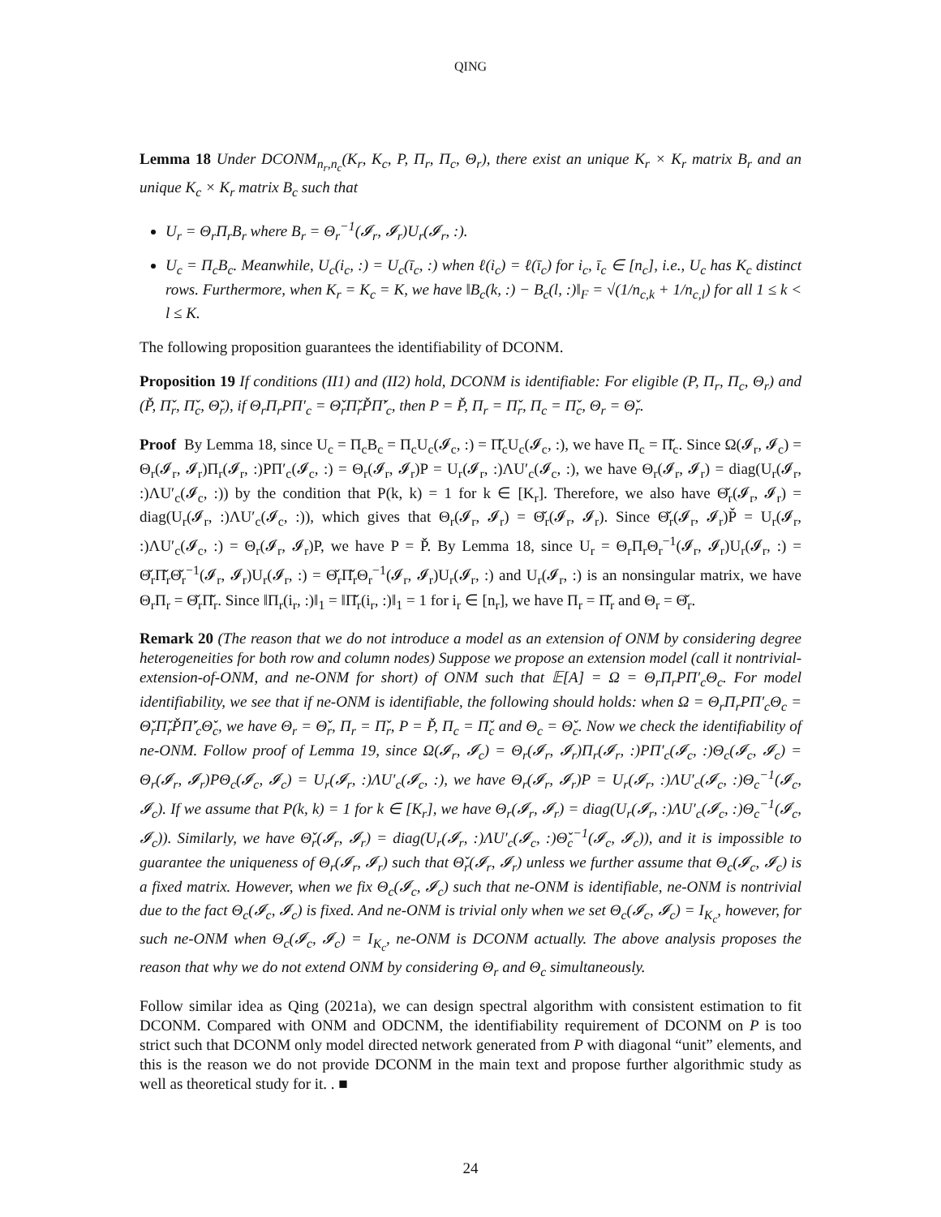QING
Lemma 18 Under DCONM<sub>n<sub>r</sub>,n<sub>c</sub></sub>(K<sub>r</sub>, K<sub>c</sub>, P, Π<sub>r</sub>, Π<sub>c</sub>, Θ<sub>r</sub>), there exist an unique K<sub>r</sub> × K<sub>r</sub> matrix B<sub>r</sub> and an unique K<sub>c</sub> × K<sub>r</sub> matrix B<sub>c</sub> such that
U<sub>r</sub> = Θ<sub>r</sub>Π<sub>r</sub>B<sub>r</sub> where B<sub>r</sub> = Θ<sub>r</sub><sup>−1</sup>(𝓘<sub>r</sub>, 𝓘<sub>r</sub>)U<sub>r</sub>(𝓘<sub>r</sub>, :).
U<sub>c</sub> = Π<sub>c</sub>B<sub>c</sub>. Meanwhile, U<sub>c</sub>(i<sub>c</sub>, :) = U<sub>c</sub>(ī<sub>c</sub>, :) when ℓ(i<sub>c</sub>) = ℓ(ī<sub>c</sub>) for i<sub>c</sub>, ī<sub>c</sub> ∈ [n<sub>c</sub>], i.e., U<sub>c</sub> has K<sub>c</sub> distinct rows. Furthermore, when K<sub>r</sub> = K<sub>c</sub> = K, we have ‖B<sub>c</sub>(k, :) − B<sub>c</sub>(l, :)‖<sub>F</sub> = √(1/n<sub>c,k</sub> + 1/n<sub>c,l</sub>) for all 1 ≤ k < l ≤ K.
The following proposition guarantees the identifiability of DCONM.
Proposition 19 If conditions (II1) and (II2) hold, DCONM is identifiable: For eligible (P, Π<sub>r</sub>, Π<sub>c</sub>, Θ<sub>r</sub>) and (P̌, Π̌<sub>r</sub>, Π̌<sub>c</sub>, Θ̌<sub>r</sub>), if Θ<sub>r</sub>Π<sub>r</sub>PΠ′<sub>c</sub> = Θ̌<sub>r</sub>Π̌<sub>r</sub>P̌Π̌′<sub>c</sub>, then P = P̌, Π<sub>r</sub> = Π̌<sub>r</sub>, Π<sub>c</sub> = Π̌<sub>c</sub>, Θ<sub>r</sub> = Θ̌<sub>r</sub>.
Proof By Lemma 18, since U<sub>c</sub> = Π<sub>c</sub>B<sub>c</sub> = Π<sub>c</sub>U<sub>c</sub>(𝓘<sub>c</sub>, :) = Π̌<sub>c</sub>U<sub>c</sub>(𝓘<sub>c</sub>, :), we have Π<sub>c</sub> = Π̌<sub>c</sub>. Since Ω(𝓘<sub>r</sub>, 𝓘<sub>c</sub>) = Θ<sub>r</sub>(𝓘<sub>r</sub>, 𝓘<sub>r</sub>)Π<sub>r</sub>(𝓘<sub>r</sub>, :)PΠ′<sub>c</sub>(𝓘<sub>c</sub>, :) = Θ<sub>r</sub>(𝓘<sub>r</sub>, 𝓘<sub>r</sub>)P = U<sub>r</sub>(𝓘<sub>r</sub>, :)ΛU′<sub>c</sub>(𝓘<sub>c</sub>, :), we have Θ<sub>r</sub>(𝓘<sub>r</sub>, 𝓘<sub>r</sub>) = diag(U<sub>r</sub>(𝓘<sub>r</sub>, :)ΛU′<sub>c</sub>(𝓘<sub>c</sub>, :)) by the condition that P(k, k) = 1 for k ∈ [K<sub>r</sub>]. Therefore, we also have Θ̌<sub>r</sub>(𝓘<sub>r</sub>, 𝓘<sub>r</sub>) = diag(U<sub>r</sub>(𝓘<sub>r</sub>, :)ΛU′<sub>c</sub>(𝓘<sub>c</sub>, :)), which gives that Θ<sub>r</sub>(𝓘<sub>r</sub>, 𝓘<sub>r</sub>) = Θ̌<sub>r</sub>(𝓘<sub>r</sub>, 𝓘<sub>r</sub>). Since Θ̌<sub>r</sub>(𝓘<sub>r</sub>, 𝓘<sub>r</sub>)P̌ = U<sub>r</sub>(𝓘<sub>r</sub>, :)ΛU′<sub>c</sub>(𝓘<sub>c</sub>, :) = Θ<sub>r</sub>(𝓘<sub>r</sub>, 𝓘<sub>r</sub>)P, we have P = P̌. By Lemma 18, since U<sub>r</sub> = Θ<sub>r</sub>Π<sub>r</sub>Θ<sub>r</sub><sup>−1</sup>(𝓘<sub>r</sub>, 𝓘<sub>r</sub>)U<sub>r</sub>(𝓘<sub>r</sub>, :) = Θ̌<sub>r</sub>Π̌<sub>r</sub>Θ̌<sub>r</sub><sup>−1</sup>(𝓘<sub>r</sub>, 𝓘<sub>r</sub>)U<sub>r</sub>(𝓘<sub>r</sub>, :) = Θ̌<sub>r</sub>Π̌<sub>r</sub>Θ<sub>r</sub><sup>−1</sup>(𝓘<sub>r</sub>, 𝓘<sub>r</sub>)U<sub>r</sub>(𝓘<sub>r</sub>, :) and U<sub>r</sub>(𝓘<sub>r</sub>, :) is an nonsingular matrix, we have Θ<sub>r</sub>Π<sub>r</sub> = Θ̌<sub>r</sub>Π̌<sub>r</sub>. Since ‖Π<sub>r</sub>(i<sub>r</sub>, :)‖<sub>1</sub> = ‖Π̌<sub>r</sub>(i<sub>r</sub>, :)‖<sub>1</sub> = 1 for i<sub>r</sub> ∈ [n<sub>r</sub>], we have Π<sub>r</sub> = Π̌<sub>r</sub> and Θ<sub>r</sub> = Θ̌<sub>r</sub>.
Remark 20 (The reason that we do not introduce a model as an extension of ONM by considering degree heterogeneities for both row and column nodes) Suppose we propose an extension model (call it nontrivial-extension-of-ONM, and ne-ONM for short) of ONM such that 𝔼[A] = Ω = Θ<sub>r</sub>Π<sub>r</sub>PΠ′<sub>c</sub>Θ<sub>c</sub>. For model identifiability, we see that if ne-ONM is identifiable, the following should holds: when Ω = Θ<sub>r</sub>Π<sub>r</sub>PΠ′<sub>c</sub>Θ<sub>c</sub> = Θ̌<sub>r</sub>Π̌<sub>r</sub>P̌Π̌′<sub>c</sub>Θ̌<sub>c</sub>, we have Θ<sub>r</sub> = Θ̌<sub>r</sub>, Π<sub>r</sub> = Π̌<sub>r</sub>, P = P̌, Π<sub>c</sub> = Π̌<sub>c</sub> and Θ<sub>c</sub> = Θ̌<sub>c</sub>. Now we check the identifiability of ne-ONM. Follow proof of Lemma 19, since Ω(𝓘<sub>r</sub>, 𝓘<sub>c</sub>) = Θ<sub>r</sub>(𝓘<sub>r</sub>, 𝓘<sub>r</sub>)Π<sub>r</sub>(𝓘<sub>r</sub>, :)PΠ′<sub>c</sub>(𝓘<sub>c</sub>, :)Θ<sub>c</sub>(𝓘<sub>c</sub>, 𝓘<sub>c</sub>) = Θ<sub>r</sub>(𝓘<sub>r</sub>, 𝓘<sub>r</sub>)PΘ<sub>c</sub>(𝓘<sub>c</sub>, 𝓘<sub>c</sub>) = U<sub>r</sub>(𝓘<sub>r</sub>, :)ΛU′<sub>c</sub>(𝓘<sub>c</sub>, :), we have Θ<sub>r</sub>(𝓘<sub>r</sub>, 𝓘<sub>r</sub>)P = U<sub>r</sub>(𝓘<sub>r</sub>, :)ΛU′<sub>c</sub>(𝓘<sub>c</sub>, :)Θ<sub>c</sub><sup>−1</sup>(𝓘<sub>c</sub>, 𝓘<sub>c</sub>). If we assume that P(k, k) = 1 for k ∈ [K<sub>r</sub>], we have Θ<sub>r</sub>(𝓘<sub>r</sub>, 𝓘<sub>r</sub>) = diag(U<sub>r</sub>(𝓘<sub>r</sub>, :)ΛU′<sub>c</sub>(𝓘<sub>c</sub>, :)Θ<sub>c</sub><sup>−1</sup>(𝓘<sub>c</sub>, 𝓘<sub>c</sub>)). Similarly, we have Θ̌<sub>r</sub>(𝓘<sub>r</sub>, 𝓘<sub>r</sub>) = diag(U<sub>r</sub>(𝓘<sub>r</sub>, :)ΛU′<sub>c</sub>(𝓘<sub>c</sub>, :)Θ̌<sub>c</sub><sup>−1</sup>(𝓘<sub>c</sub>, 𝓘<sub>c</sub>)), and it is impossible to guarantee the uniqueness of Θ<sub>r</sub>(𝓘<sub>r</sub>, 𝓘<sub>r</sub>) such that Θ̌<sub>r</sub>(𝓘<sub>r</sub>, 𝓘<sub>r</sub>) unless we further assume that Θ<sub>c</sub>(𝓘<sub>c</sub>, 𝓘<sub>c</sub>) is a fixed matrix. However, when we fix Θ<sub>c</sub>(𝓘<sub>c</sub>, 𝓘<sub>c</sub>) such that ne-ONM is identifiable, ne-ONM is nontrivial due to the fact Θ<sub>c</sub>(𝓘<sub>c</sub>, 𝓘<sub>c</sub>) is fixed. And ne-ONM is trivial only when we set Θ<sub>c</sub>(𝓘<sub>c</sub>, 𝓘<sub>c</sub>) = I<sub>K<sub>c</sub></sub>, however, for such ne-ONM when Θ<sub>c</sub>(𝓘<sub>c</sub>, 𝓘<sub>c</sub>) = I<sub>K<sub>c</sub></sub>, ne-ONM is DCONM actually. The above analysis proposes the reason that why we do not extend ONM by considering Θ<sub>r</sub> and Θ<sub>c</sub> simultaneously.
Follow similar idea as Qing (2021a), we can design spectral algorithm with consistent estimation to fit DCONM. Compared with ONM and ODCNM, the identifiability requirement of DCONM on P is too strict such that DCONM only model directed network generated from P with diagonal “unit” elements, and this is the reason we do not provide DCONM in the main text and propose further algorithmic study as well as theoretical study for it. . ■
24